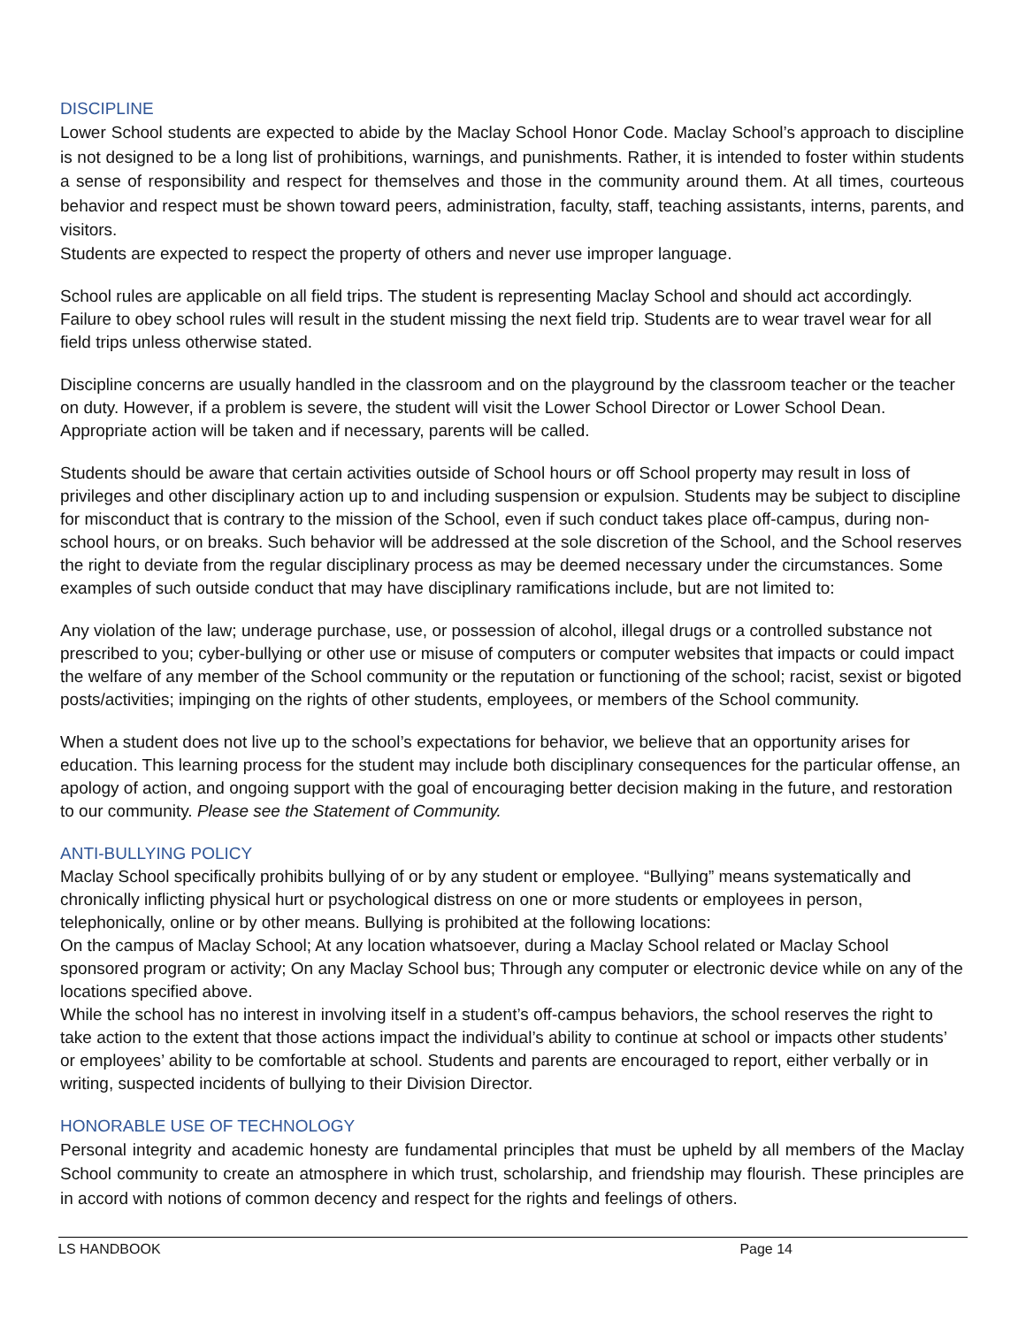DISCIPLINE
Lower School students are expected to abide by the Maclay School Honor Code. Maclay School’s approach to discipline is not designed to be a long list of prohibitions, warnings, and punishments. Rather, it is intended to foster within students a sense of responsibility and respect for themselves and those in the community around them. At all times, courteous behavior and respect must be shown toward peers, administration, faculty, staff, teaching assistants, interns, parents, and visitors.
Students are expected to respect the property of others and never use improper language.
School rules are applicable on all field trips. The student is representing Maclay School and should act accordingly. Failure to obey school rules will result in the student missing the next field trip. Students are to wear travel wear for all field trips unless otherwise stated.
Discipline concerns are usually handled in the classroom and on the playground by the classroom teacher or the teacher on duty. However, if a problem is severe, the student will visit the Lower School Director or Lower School Dean. Appropriate action will be taken and if necessary, parents will be called.
Students should be aware that certain activities outside of School hours or off School property may result in loss of privileges and other disciplinary action up to and including suspension or expulsion. Students may be subject to discipline for misconduct that is contrary to the mission of the School, even if such conduct takes place off-campus, during non-school hours, or on breaks. Such behavior will be addressed at the sole discretion of the School, and the School reserves the right to deviate from the regular disciplinary process as may be deemed necessary under the circumstances. Some examples of such outside conduct that may have disciplinary ramifications include, but are not limited to:
Any violation of the law; underage purchase, use, or possession of alcohol, illegal drugs or a controlled substance not prescribed to you; cyber-bullying or other use or misuse of computers or computer websites that impacts or could impact the welfare of any member of the School community or the reputation or functioning of the school; racist, sexist or bigoted posts/activities; impinging on the rights of other students, employees, or members of the School community.
When a student does not live up to the school’s expectations for behavior, we believe that an opportunity arises for education. This learning process for the student may include both disciplinary consequences for the particular offense, an apology of action, and ongoing support with the goal of encouraging better decision making in the future, and restoration to our community. Please see the Statement of Community.
ANTI-BULLYING POLICY
Maclay School specifically prohibits bullying of or by any student or employee. “Bullying” means systematically and chronically inflicting physical hurt or psychological distress on one or more students or employees in person, telephonically, online or by other means. Bullying is prohibited at the following locations:
On the campus of Maclay School; At any location whatsoever, during a Maclay School related or Maclay School sponsored program or activity; On any Maclay School bus; Through any computer or electronic device while on any of the locations specified above.
While the school has no interest in involving itself in a student’s off-campus behaviors, the school reserves the right to take action to the extent that those actions impact the individual’s ability to continue at school or impacts other students’ or employees’ ability to be comfortable at school. Students and parents are encouraged to report, either verbally or in writing, suspected incidents of bullying to their Division Director.
HONORABLE USE OF TECHNOLOGY
Personal integrity and academic honesty are fundamental principles that must be upheld by all members of the Maclay School community to create an atmosphere in which trust, scholarship, and friendship may flourish. These principles are in accord with notions of common decency and respect for the rights and feelings of others.
LS HANDBOOK Page 14